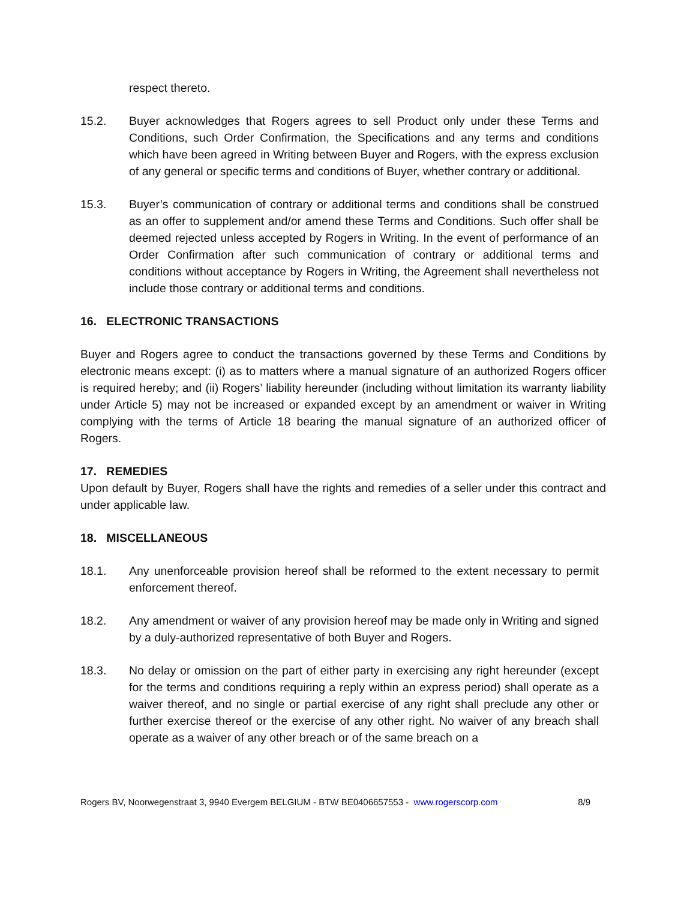respect thereto.
15.2. Buyer acknowledges that Rogers agrees to sell Product only under these Terms and Conditions, such Order Confirmation, the Specifications and any terms and conditions which have been agreed in Writing between Buyer and Rogers, with the express exclusion of any general or specific terms and conditions of Buyer, whether contrary or additional.
15.3. Buyer’s communication of contrary or additional terms and conditions shall be construed as an offer to supplement and/or amend these Terms and Conditions. Such offer shall be deemed rejected unless accepted by Rogers in Writing. In the event of performance of an Order Confirmation after such communication of contrary or additional terms and conditions without acceptance by Rogers in Writing, the Agreement shall nevertheless not include those contrary or additional terms and conditions.
16. ELECTRONIC TRANSACTIONS
Buyer and Rogers agree to conduct the transactions governed by these Terms and Conditions by electronic means except: (i) as to matters where a manual signature of an authorized Rogers officer is required hereby; and (ii) Rogers’ liability hereunder (including without limitation its warranty liability under Article 5) may not be increased or expanded except by an amendment or waiver in Writing complying with the terms of Article 18 bearing the manual signature of an authorized officer of Rogers.
17. REMEDIES
Upon default by Buyer, Rogers shall have the rights and remedies of a seller under this contract and under applicable law.
18. MISCELLANEOUS
18.1. Any unenforceable provision hereof shall be reformed to the extent necessary to permit enforcement thereof.
18.2. Any amendment or waiver of any provision hereof may be made only in Writing and signed by a duly-authorized representative of both Buyer and Rogers.
18.3. No delay or omission on the part of either party in exercising any right hereunder (except for the terms and conditions requiring a reply within an express period) shall operate as a waiver thereof, and no single or partial exercise of any right shall preclude any other or further exercise thereof or the exercise of any other right. No waiver of any breach shall operate as a waiver of any other breach or of the same breach on a
Rogers BV, Noorwegenstraat 3, 9940 Evergem BELGIUM - BTW BE0406657553 - www.rogerscorp.com 8/9